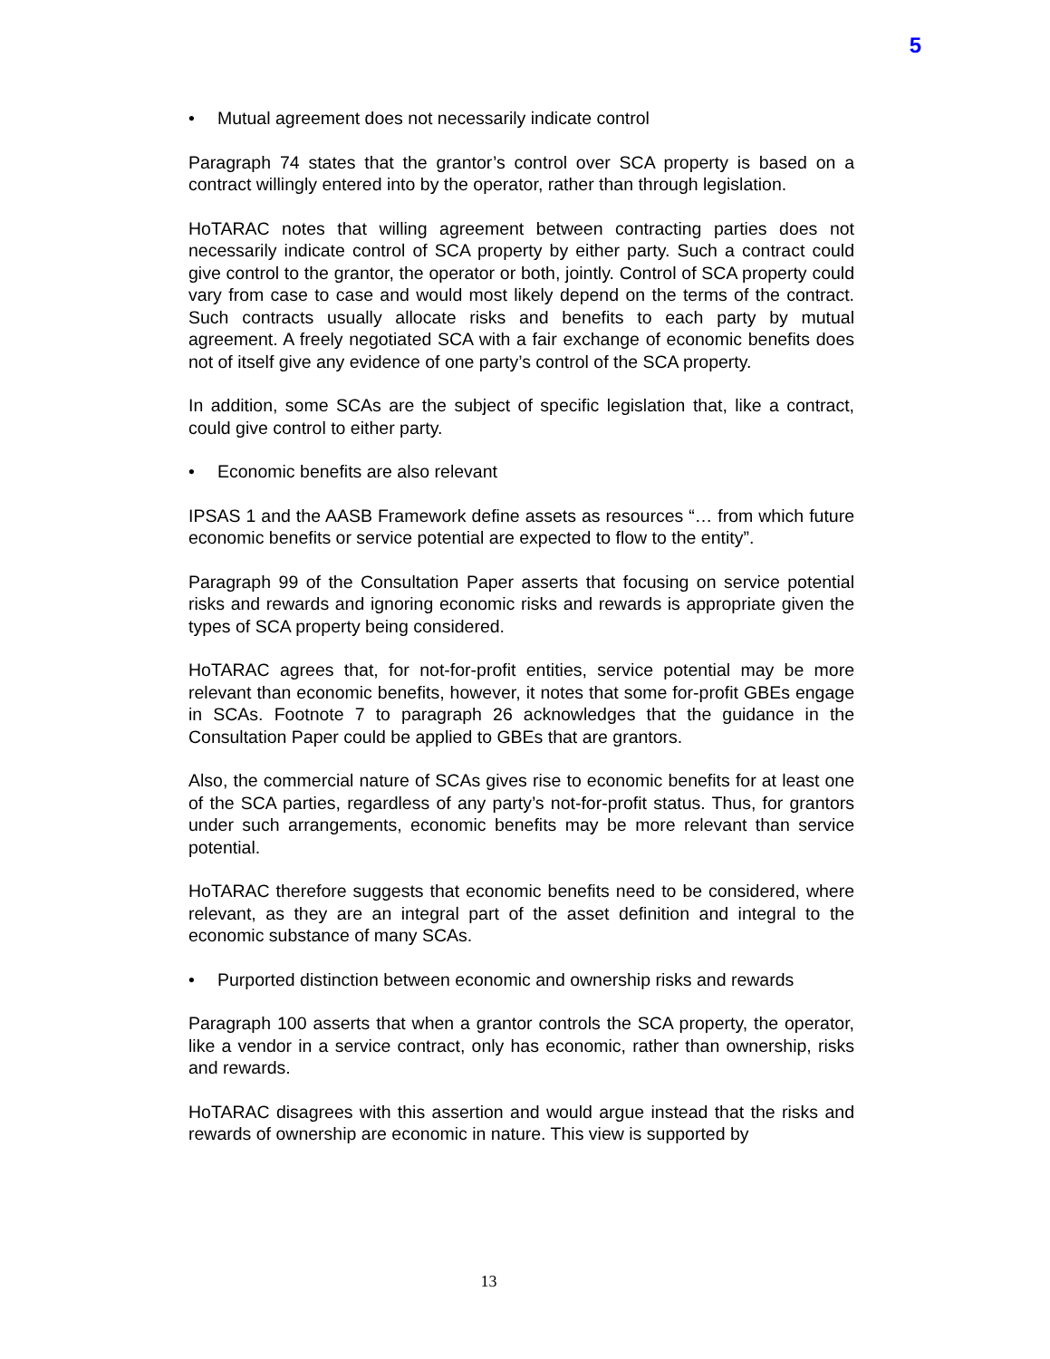5
• Mutual agreement does not necessarily indicate control
Paragraph 74 states that the grantor’s control over SCA property is based on a contract willingly entered into by the operator, rather than through legislation.
HoTARAC notes that willing agreement between contracting parties does not necessarily indicate control of SCA property by either party. Such a contract could give control to the grantor, the operator or both, jointly. Control of SCA property could vary from case to case and would most likely depend on the terms of the contract. Such contracts usually allocate risks and benefits to each party by mutual agreement. A freely negotiated SCA with a fair exchange of economic benefits does not of itself give any evidence of one party’s control of the SCA property.
In addition, some SCAs are the subject of specific legislation that, like a contract, could give control to either party.
• Economic benefits are also relevant
IPSAS 1 and the AASB Framework define assets as resources “… from which future economic benefits or service potential are expected to flow to the entity”.
Paragraph 99 of the Consultation Paper asserts that focusing on service potential risks and rewards and ignoring economic risks and rewards is appropriate given the types of SCA property being considered.
HoTARAC agrees that, for not-for-profit entities, service potential may be more relevant than economic benefits, however, it notes that some for-profit GBEs engage in SCAs. Footnote 7 to paragraph 26 acknowledges that the guidance in the Consultation Paper could be applied to GBEs that are grantors.
Also, the commercial nature of SCAs gives rise to economic benefits for at least one of the SCA parties, regardless of any party’s not-for-profit status. Thus, for grantors under such arrangements, economic benefits may be more relevant than service potential.
HoTARAC therefore suggests that economic benefits need to be considered, where relevant, as they are an integral part of the asset definition and integral to the economic substance of many SCAs.
• Purported distinction between economic and ownership risks and rewards
Paragraph 100 asserts that when a grantor controls the SCA property, the operator, like a vendor in a service contract, only has economic, rather than ownership, risks and rewards.
HoTARAC disagrees with this assertion and would argue instead that the risks and rewards of ownership are economic in nature. This view is supported by
13